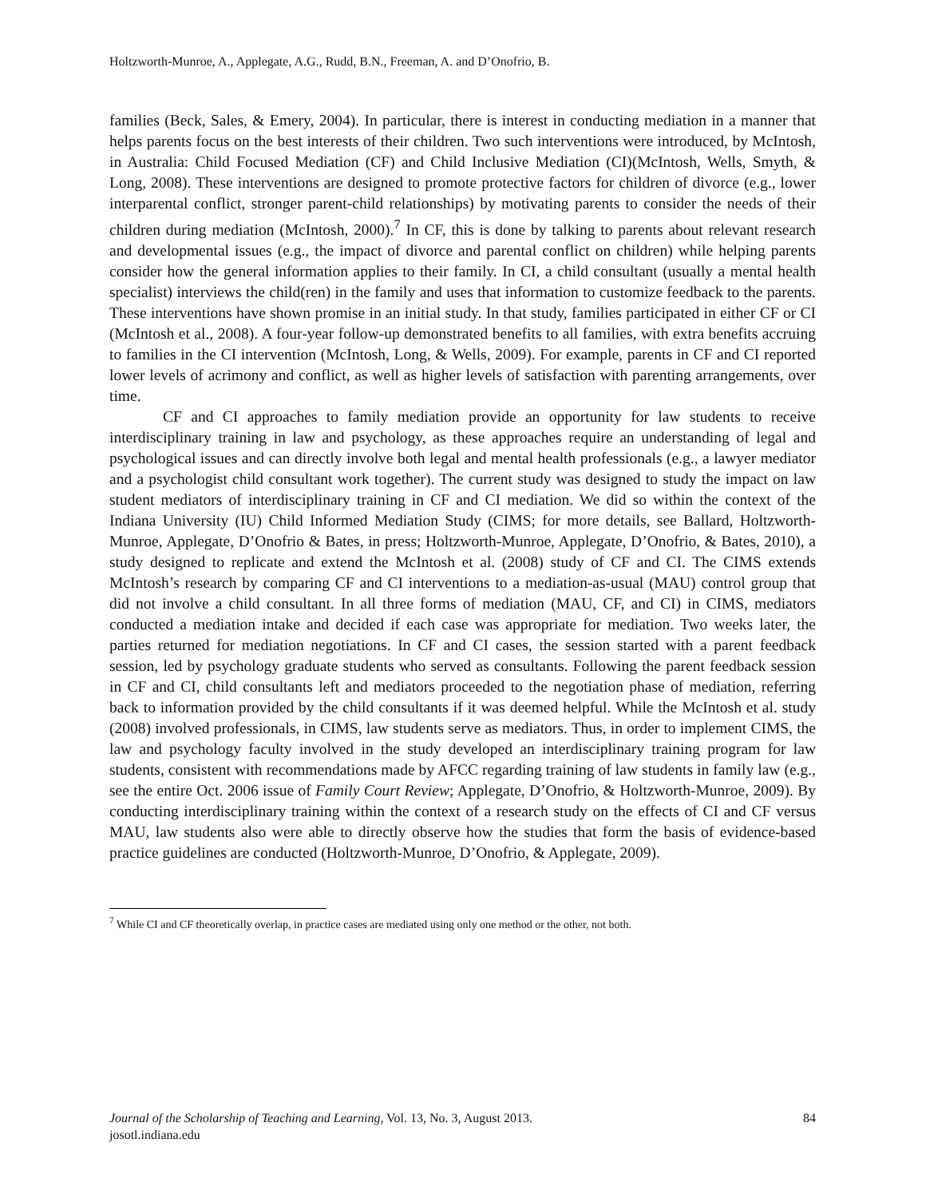Holtzworth-Munroe, A., Applegate, A.G., Rudd, B.N., Freeman, A. and D’Onofrio, B.
families (Beck, Sales, & Emery, 2004). In particular, there is interest in conducting mediation in a manner that helps parents focus on the best interests of their children. Two such interventions were introduced, by McIntosh, in Australia: Child Focused Mediation (CF) and Child Inclusive Mediation (CI)(McIntosh, Wells, Smyth, & Long, 2008). These interventions are designed to promote protective factors for children of divorce (e.g., lower interparental conflict, stronger parent-child relationships) by motivating parents to consider the needs of their children during mediation (McIntosh, 2000).<sup>7</sup> In CF, this is done by talking to parents about relevant research and developmental issues (e.g., the impact of divorce and parental conflict on children) while helping parents consider how the general information applies to their family. In CI, a child consultant (usually a mental health specialist) interviews the child(ren) in the family and uses that information to customize feedback to the parents. These interventions have shown promise in an initial study. In that study, families participated in either CF or CI (McIntosh et al., 2008). A four-year follow-up demonstrated benefits to all families, with extra benefits accruing to families in the CI intervention (McIntosh, Long, & Wells, 2009). For example, parents in CF and CI reported lower levels of acrimony and conflict, as well as higher levels of satisfaction with parenting arrangements, over time.
CF and CI approaches to family mediation provide an opportunity for law students to receive interdisciplinary training in law and psychology, as these approaches require an understanding of legal and psychological issues and can directly involve both legal and mental health professionals (e.g., a lawyer mediator and a psychologist child consultant work together). The current study was designed to study the impact on law student mediators of interdisciplinary training in CF and CI mediation. We did so within the context of the Indiana University (IU) Child Informed Mediation Study (CIMS; for more details, see Ballard, Holtzworth-Munroe, Applegate, D’Onofrio & Bates, in press; Holtzworth-Munroe, Applegate, D’Onofrio, & Bates, 2010), a study designed to replicate and extend the McIntosh et al. (2008) study of CF and CI. The CIMS extends McIntosh’s research by comparing CF and CI interventions to a mediation-as-usual (MAU) control group that did not involve a child consultant. In all three forms of mediation (MAU, CF, and CI) in CIMS, mediators conducted a mediation intake and decided if each case was appropriate for mediation. Two weeks later, the parties returned for mediation negotiations. In CF and CI cases, the session started with a parent feedback session, led by psychology graduate students who served as consultants. Following the parent feedback session in CF and CI, child consultants left and mediators proceeded to the negotiation phase of mediation, referring back to information provided by the child consultants if it was deemed helpful. While the McIntosh et al. study (2008) involved professionals, in CIMS, law students serve as mediators. Thus, in order to implement CIMS, the law and psychology faculty involved in the study developed an interdisciplinary training program for law students, consistent with recommendations made by AFCC regarding training of law students in family law (e.g., see the entire Oct. 2006 issue of Family Court Review; Applegate, D’Onofrio, & Holtzworth-Munroe, 2009). By conducting interdisciplinary training within the context of a research study on the effects of CI and CF versus MAU, law students also were able to directly observe how the studies that form the basis of evidence-based practice guidelines are conducted (Holtzworth-Munroe, D’Onofrio, & Applegate, 2009).
<sup>7</sup> While CI and CF theoretically overlap, in practice cases are mediated using only one method or the other, not both.
84 Journal of the Scholarship of Teaching and Learning, Vol. 13, No. 3, August 2013.
josotl.indiana.edu